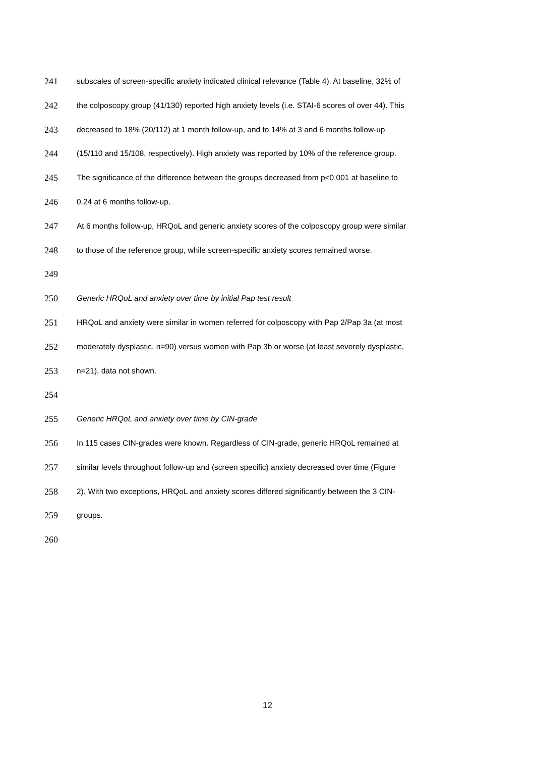241 subscales of screen-specific anxiety indicated clinical relevance (Table 4). At baseline, 32% of
242 the colposcopy group (41/130) reported high anxiety levels (i.e. STAI-6 scores of over 44). This
243 decreased to 18% (20/112) at 1 month follow-up, and to 14% at 3 and 6 months follow-up
244 (15/110 and 15/108, respectively). High anxiety was reported by 10% of the reference group.
245 The significance of the difference between the groups decreased from p<0.001 at baseline to
246 0.24 at 6 months follow-up.
247 At 6 months follow-up, HRQoL and generic anxiety scores of the colposcopy group were similar
248 to those of the reference group, while screen-specific anxiety scores remained worse.
249
250 Generic HRQoL and anxiety over time by initial Pap test result
251 HRQoL and anxiety were similar in women referred for colposcopy with Pap 2/Pap 3a (at most
252 moderately dysplastic, n=90) versus women with Pap 3b or worse (at least severely dysplastic,
253 n=21), data not shown.
254
255 Generic HRQoL and anxiety over time by CIN-grade
256 In 115 cases CIN-grades were known. Regardless of CIN-grade, generic HRQoL remained at
257 similar levels throughout follow-up and (screen specific) anxiety decreased over time (Figure
258 2). With two exceptions, HRQoL and anxiety scores differed significantly between the 3 CIN-
259 groups.
260
12